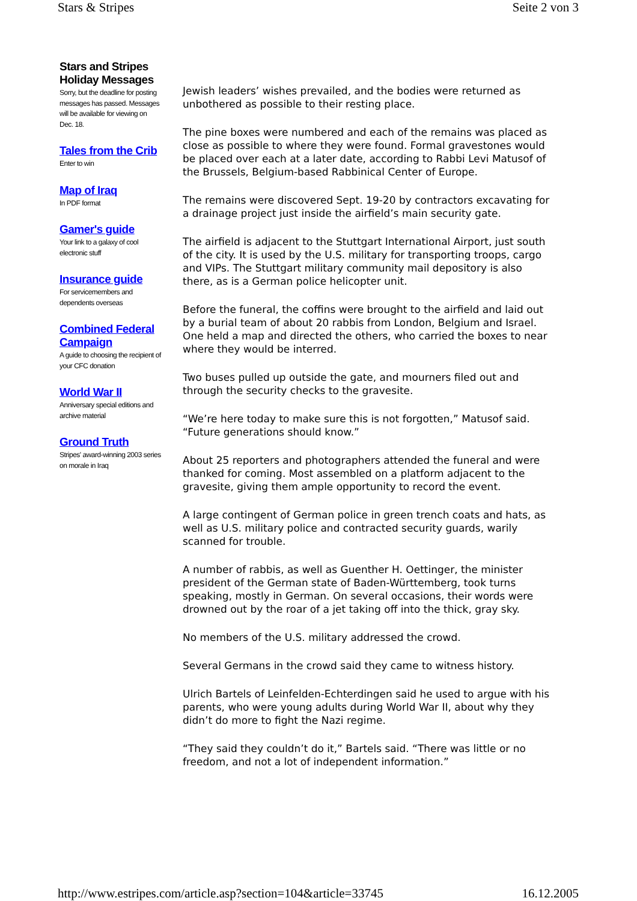Stars & Stripes Seite 2 von 3
Stars and Stripes Holiday Messages
Sorry, but the deadline for posting messages has passed. Messages will be available for viewing on Dec. 18.
Tales from the Crib
Enter to win
Map of Iraq
In PDF format
Gamer's guide
Your link to a galaxy of cool electronic stuff
Insurance guide
For servicemembers and dependents overseas
Combined Federal Campaign
A guide to choosing the recipient of your CFC donation
World War II
Anniversary special editions and archive material
Ground Truth
Stripes' award-winning 2003 series on morale in Iraq
Jewish leaders’ wishes prevailed, and the bodies were returned as unbothered as possible to their resting place.
The pine boxes were numbered and each of the remains was placed as close as possible to where they were found. Formal gravestones would be placed over each at a later date, according to Rabbi Levi Matusof of the Brussels, Belgium-based Rabbinical Center of Europe.
The remains were discovered Sept. 19-20 by contractors excavating for a drainage project just inside the airfield’s main security gate.
The airfield is adjacent to the Stuttgart International Airport, just south of the city. It is used by the U.S. military for transporting troops, cargo and VIPs. The Stuttgart military community mail depository is also there, as is a German police helicopter unit.
Before the funeral, the coffins were brought to the airfield and laid out by a burial team of about 20 rabbis from London, Belgium and Israel. One held a map and directed the others, who carried the boxes to near where they would be interred.
Two buses pulled up outside the gate, and mourners filed out and through the security checks to the gravesite.
“We’re here today to make sure this is not forgotten,” Matusof said. “Future generations should know.”
About 25 reporters and photographers attended the funeral and were thanked for coming. Most assembled on a platform adjacent to the gravesite, giving them ample opportunity to record the event.
A large contingent of German police in green trench coats and hats, as well as U.S. military police and contracted security guards, warily scanned for trouble.
A number of rabbis, as well as Guenther H. Oettinger, the minister president of the German state of Baden-Württemberg, took turns speaking, mostly in German. On several occasions, their words were drowned out by the roar of a jet taking off into the thick, gray sky.
No members of the U.S. military addressed the crowd.
Several Germans in the crowd said they came to witness history.
Ulrich Bartels of Leinfelden-Echterdingen said he used to argue with his parents, who were young adults during World War II, about why they didn’t do more to fight the Nazi regime.
“They said they couldn’t do it,” Bartels said. “There was little or no freedom, and not a lot of independent information.”
http://www.estripes.com/article.asp?section=104&article=33745 16.12.2005